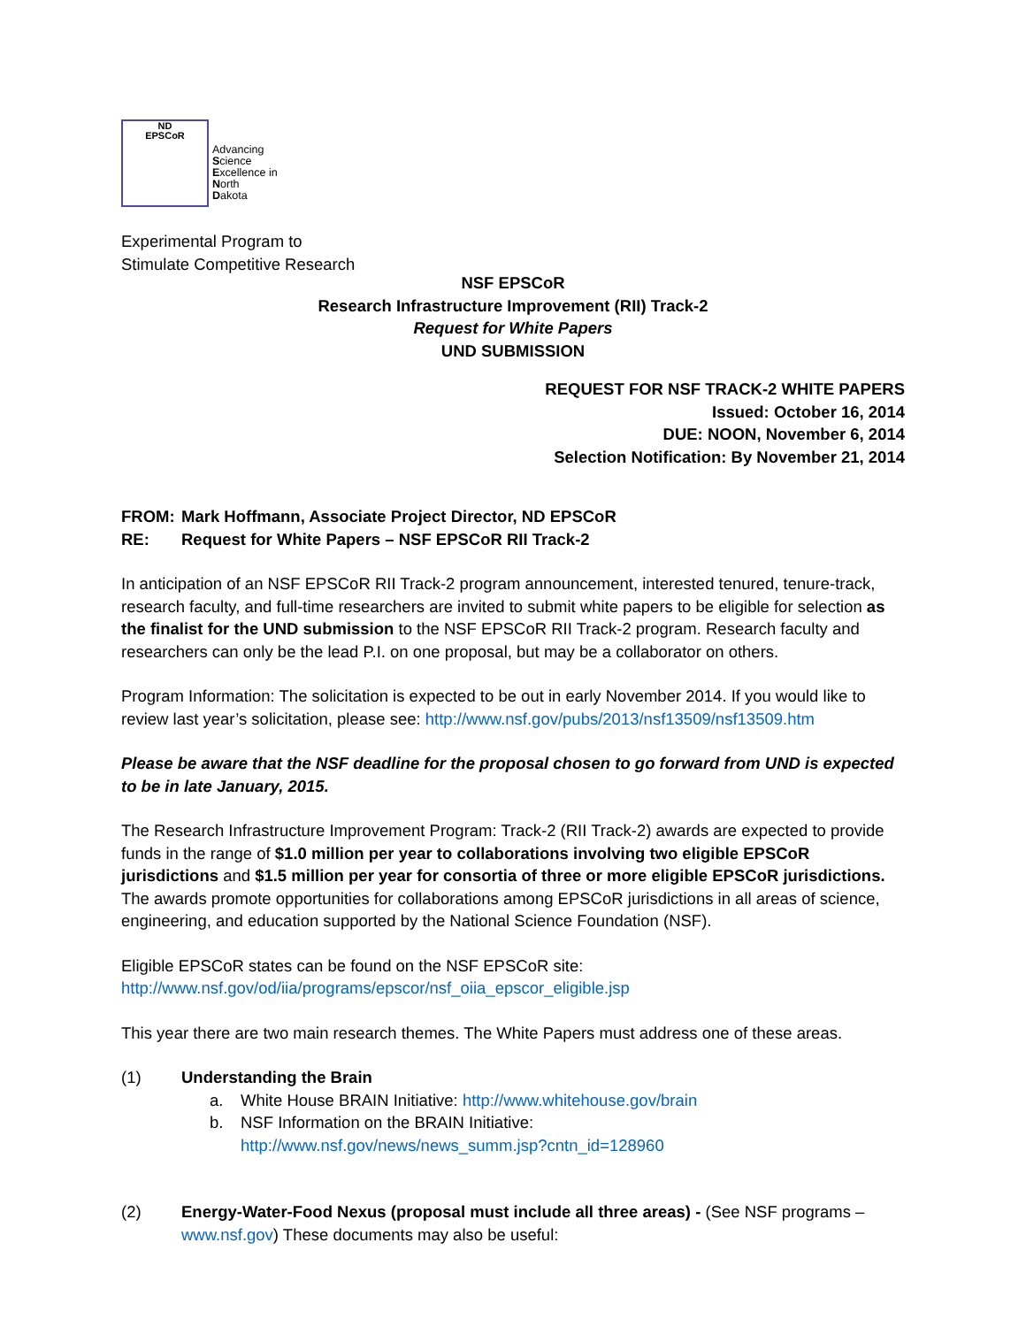ND
EPSCoR
Advancing
Science
Excellence in
North
Dakota
Experimental Program to
Stimulate Competitive Research
NSF EPSCoR
Research Infrastructure Improvement (RII) Track-2
Request for White Papers
UND SUBMISSION
REQUEST FOR NSF TRACK-2 WHITE PAPERS
Issued: October 16, 2014
DUE: NOON, November 6, 2014
Selection Notification: By November 21, 2014
FROM: Mark Hoffmann, Associate Project Director, ND EPSCoR
RE: Request for White Papers – NSF EPSCoR RII Track-2
In anticipation of an NSF EPSCoR RII Track-2 program announcement, interested tenured, tenure-track, research faculty, and full-time researchers are invited to submit white papers to be eligible for selection as the finalist for the UND submission to the NSF EPSCoR RII Track-2 program. Research faculty and researchers can only be the lead P.I. on one proposal, but may be a collaborator on others.
Program Information: The solicitation is expected to be out in early November 2014. If you would like to review last year’s solicitation, please see: http://www.nsf.gov/pubs/2013/nsf13509/nsf13509.htm
Please be aware that the NSF deadline for the proposal chosen to go forward from UND is expected to be in late January, 2015.
The Research Infrastructure Improvement Program: Track-2 (RII Track-2) awards are expected to provide funds in the range of $1.0 million per year to collaborations involving two eligible EPSCoR jurisdictions and $1.5 million per year for consortia of three or more eligible EPSCoR jurisdictions. The awards promote opportunities for collaborations among EPSCoR jurisdictions in all areas of science, engineering, and education supported by the National Science Foundation (NSF).
Eligible EPSCoR states can be found on the NSF EPSCoR site:
http://www.nsf.gov/od/iia/programs/epscor/nsf_oiia_epscor_eligible.jsp
This year there are two main research themes. The White Papers must address one of these areas.
(1) Understanding the Brain
a. White House BRAIN Initiative: http://www.whitehouse.gov/brain
b. NSF Information on the BRAIN Initiative:
http://www.nsf.gov/news/news_summ.jsp?cntn_id=128960
(2) Energy-Water-Food Nexus (proposal must include all three areas) - (See NSF programs – www.nsf.gov) These documents may also be useful: